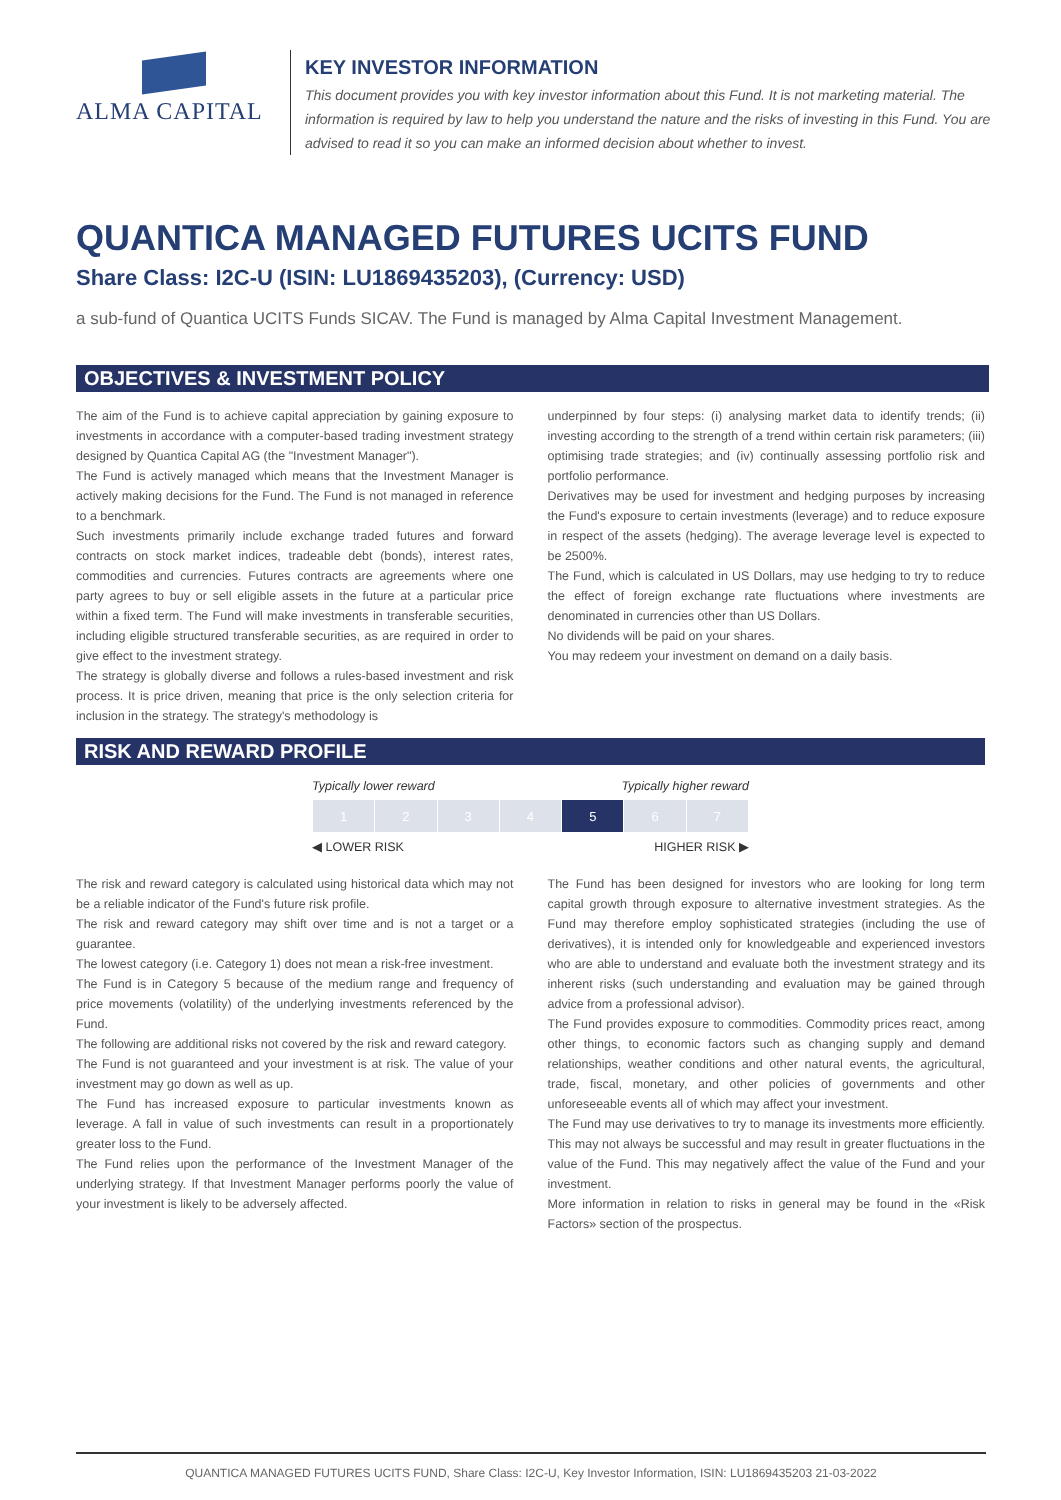ALMA CAPITAL
KEY INVESTOR INFORMATION
This document provides you with key investor information about this Fund. It is not marketing material. The information is required by law to help you understand the nature and the risks of investing in this Fund. You are advised to read it so you can make an informed decision about whether to invest.
QUANTICA MANAGED FUTURES UCITS FUND
Share Class: I2C-U (ISIN: LU1869435203), (Currency: USD)
a sub-fund of Quantica UCITS Funds SICAV. The Fund is managed by Alma Capital Investment Management.
OBJECTIVES & INVESTMENT POLICY
The aim of the Fund is to achieve capital appreciation by gaining exposure to investments in accordance with a computer-based trading investment strategy designed by Quantica Capital AG (the "Investment Manager").
The Fund is actively managed which means that the Investment Manager is actively making decisions for the Fund. The Fund is not managed in reference to a benchmark.
Such investments primarily include exchange traded futures and forward contracts on stock market indices, tradeable debt (bonds), interest rates, commodities and currencies. Futures contracts are agreements where one party agrees to buy or sell eligible assets in the future at a particular price within a fixed term. The Fund will make investments in transferable securities, including eligible structured transferable securities, as are required in order to give effect to the investment strategy.
The strategy is globally diverse and follows a rules-based investment and risk process. It is price driven, meaning that price is the only selection criteria for inclusion in the strategy. The strategy's methodology is
underpinned by four steps: (i) analysing market data to identify trends; (ii) investing according to the strength of a trend within certain risk parameters; (iii) optimising trade strategies; and (iv) continually assessing portfolio risk and portfolio performance.
Derivatives may be used for investment and hedging purposes by increasing the Fund's exposure to certain investments (leverage) and to reduce exposure in respect of the assets (hedging). The average leverage level is expected to be 2500%.
The Fund, which is calculated in US Dollars, may use hedging to try to reduce the effect of foreign exchange rate fluctuations where investments are denominated in currencies other than US Dollars.
No dividends will be paid on your shares.
You may redeem your investment on demand on a daily basis.
RISK AND REWARD PROFILE
Typically lower reward Typically higher reward
| 1 | 2 | 3 | 4 | 5 | 6 | 7 |
◀ LOWER RISK HIGHER RISK ▶
The risk and reward category is calculated using historical data which may not be a reliable indicator of the Fund's future risk profile.
The risk and reward category may shift over time and is not a target or a guarantee.
The lowest category (i.e. Category 1) does not mean a risk-free investment.
The Fund is in Category 5 because of the medium range and frequency of price movements (volatility) of the underlying investments referenced by the Fund.
The following are additional risks not covered by the risk and reward category.
The Fund is not guaranteed and your investment is at risk. The value of your investment may go down as well as up.
The Fund has increased exposure to particular investments known as leverage. A fall in value of such investments can result in a proportionately greater loss to the Fund.
The Fund relies upon the performance of the Investment Manager of the underlying strategy. If that Investment Manager performs poorly the value of your investment is likely to be adversely affected.
The Fund has been designed for investors who are looking for long term capital growth through exposure to alternative investment strategies. As the Fund may therefore employ sophisticated strategies (including the use of derivatives), it is intended only for knowledgeable and experienced investors who are able to understand and evaluate both the investment strategy and its inherent risks (such understanding and evaluation may be gained through advice from a professional advisor).
The Fund provides exposure to commodities. Commodity prices react, among other things, to economic factors such as changing supply and demand relationships, weather conditions and other natural events, the agricultural, trade, fiscal, monetary, and other policies of governments and other unforeseeable events all of which may affect your investment.
The Fund may use derivatives to try to manage its investments more efficiently. This may not always be successful and may result in greater fluctuations in the value of the Fund. This may negatively affect the value of the Fund and your investment.
More information in relation to risks in general may be found in the «Risk Factors» section of the prospectus.
QUANTICA MANAGED FUTURES UCITS FUND, Share Class: I2C-U, Key Investor Information, ISIN: LU1869435203 21-03-2022